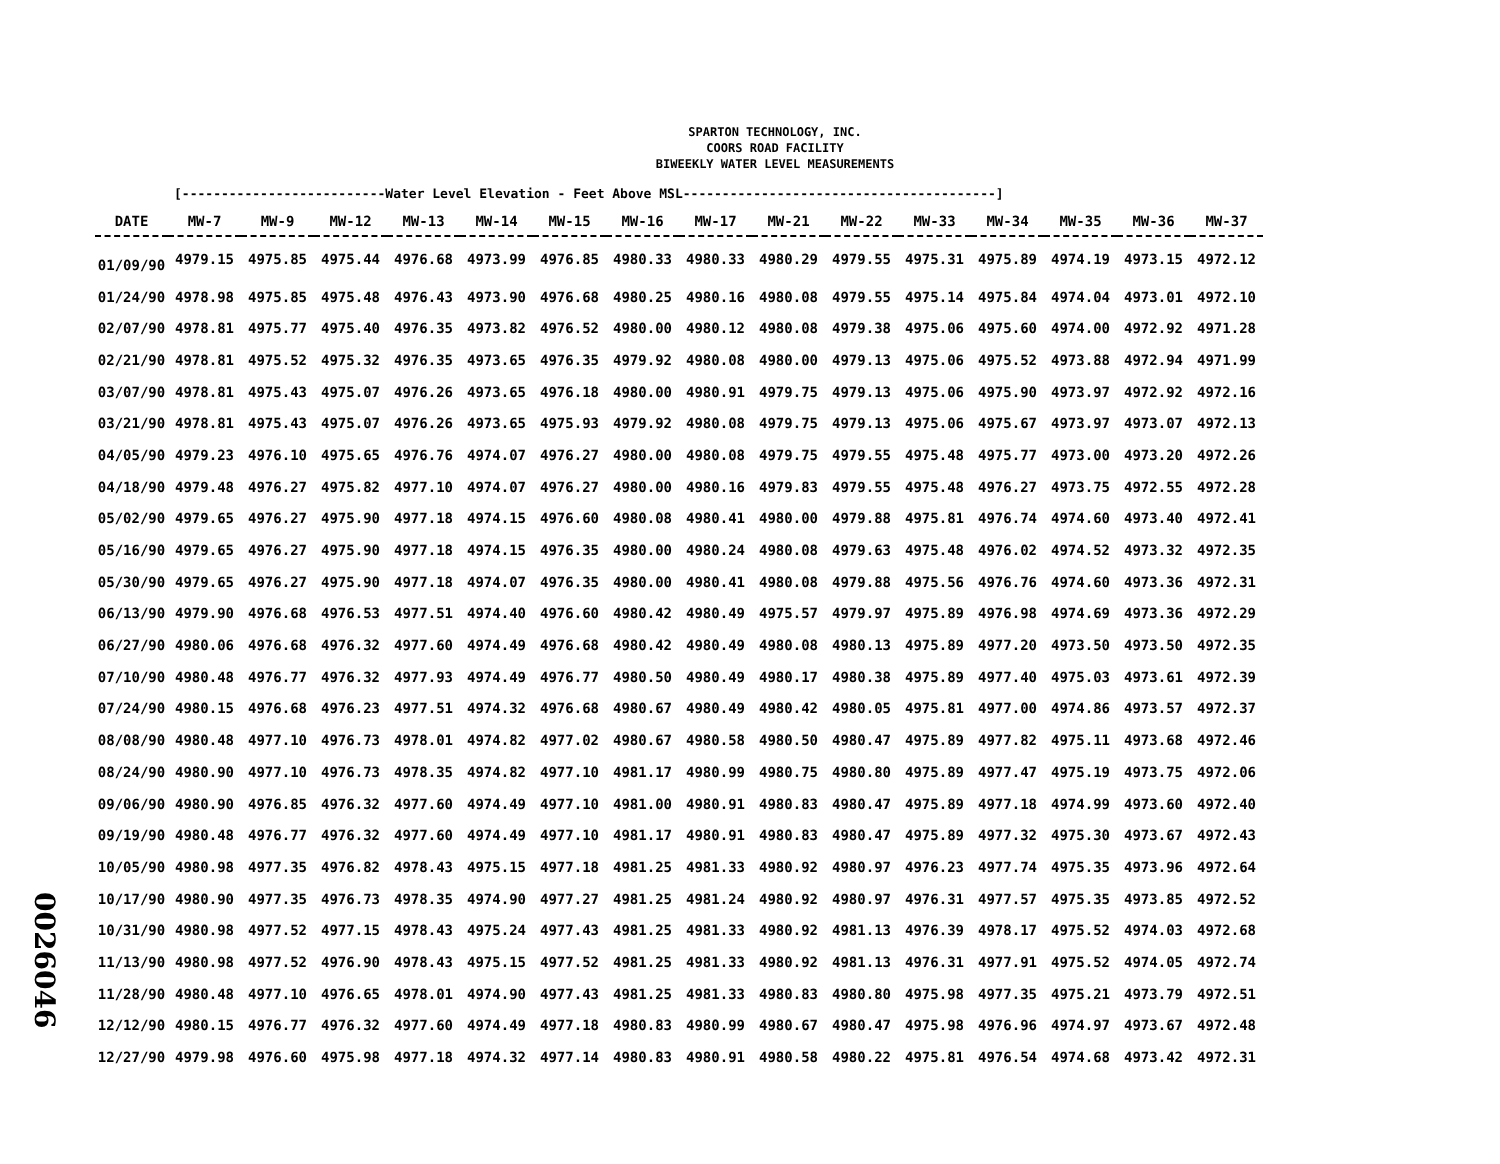SPARTON TECHNOLOGY, INC.
COORS ROAD FACILITY
BIWEEKLY WATER LEVEL MEASUREMENTS
[--------------------------Water Level Elevation - Feet Above MSL----------------------------------------]
| DATE | MW-7 | MW-9 | MW-12 | MW-13 | MW-14 | MW-15 | MW-16 | MW-17 | MW-21 | MW-22 | MW-33 | MW-34 | MW-35 | MW-36 | MW-37 |
| --- | --- | --- | --- | --- | --- | --- | --- | --- | --- | --- | --- | --- | --- | --- | --- |
| 01/09/90 | 4979.15 | 4975.85 | 4975.44 | 4976.68 | 4973.99 | 4976.85 | 4980.33 | 4980.33 | 4980.29 | 4979.55 | 4975.31 | 4975.89 | 4974.19 | 4973.15 | 4972.12 |
| 01/24/90 | 4978.98 | 4975.85 | 4975.48 | 4976.43 | 4973.90 | 4976.68 | 4980.25 | 4980.16 | 4980.08 | 4979.55 | 4975.14 | 4975.84 | 4974.04 | 4973.01 | 4972.10 |
| 02/07/90 | 4978.81 | 4975.77 | 4975.40 | 4976.35 | 4973.82 | 4976.52 | 4980.00 | 4980.12 | 4980.08 | 4979.38 | 4975.06 | 4975.60 | 4974.00 | 4972.92 | 4971.28 |
| 02/21/90 | 4978.81 | 4975.52 | 4975.32 | 4976.35 | 4973.65 | 4976.35 | 4979.92 | 4980.08 | 4980.00 | 4979.13 | 4975.06 | 4975.52 | 4973.88 | 4972.94 | 4971.99 |
| 03/07/90 | 4978.81 | 4975.43 | 4975.07 | 4976.26 | 4973.65 | 4976.18 | 4980.00 | 4980.91 | 4979.75 | 4979.13 | 4975.06 | 4975.90 | 4973.97 | 4972.92 | 4972.16 |
| 03/21/90 | 4978.81 | 4975.43 | 4975.07 | 4976.26 | 4973.65 | 4975.93 | 4979.92 | 4980.08 | 4979.75 | 4979.13 | 4975.06 | 4975.67 | 4973.97 | 4973.07 | 4972.13 |
| 04/05/90 | 4979.23 | 4976.10 | 4975.65 | 4976.76 | 4974.07 | 4976.27 | 4980.00 | 4980.08 | 4979.75 | 4979.55 | 4975.48 | 4975.77 | 4973.00 | 4973.20 | 4972.26 |
| 04/18/90 | 4979.48 | 4976.27 | 4975.82 | 4977.10 | 4974.07 | 4976.27 | 4980.00 | 4980.16 | 4979.83 | 4979.55 | 4975.48 | 4976.27 | 4973.75 | 4972.55 | 4972.28 |
| 05/02/90 | 4979.65 | 4976.27 | 4975.90 | 4977.18 | 4974.15 | 4976.60 | 4980.08 | 4980.41 | 4980.00 | 4979.88 | 4975.81 | 4976.74 | 4974.60 | 4973.40 | 4972.41 |
| 05/16/90 | 4979.65 | 4976.27 | 4975.90 | 4977.18 | 4974.15 | 4976.35 | 4980.00 | 4980.24 | 4980.08 | 4979.63 | 4975.48 | 4976.02 | 4974.52 | 4973.32 | 4972.35 |
| 05/30/90 | 4979.65 | 4976.27 | 4975.90 | 4977.18 | 4974.07 | 4976.35 | 4980.00 | 4980.41 | 4980.08 | 4979.88 | 4975.56 | 4976.76 | 4974.60 | 4973.36 | 4972.31 |
| 06/13/90 | 4979.90 | 4976.68 | 4976.53 | 4977.51 | 4974.40 | 4976.60 | 4980.42 | 4980.49 | 4975.57 | 4979.97 | 4975.89 | 4976.98 | 4974.69 | 4973.36 | 4972.29 |
| 06/27/90 | 4980.06 | 4976.68 | 4976.32 | 4977.60 | 4974.49 | 4976.68 | 4980.42 | 4980.49 | 4980.08 | 4980.13 | 4975.89 | 4977.20 | 4973.50 | 4973.50 | 4972.35 |
| 07/10/90 | 4980.48 | 4976.77 | 4976.32 | 4977.93 | 4974.49 | 4976.77 | 4980.50 | 4980.49 | 4980.17 | 4980.38 | 4975.89 | 4977.40 | 4975.03 | 4973.61 | 4972.39 |
| 07/24/90 | 4980.15 | 4976.68 | 4976.23 | 4977.51 | 4974.32 | 4976.68 | 4980.67 | 4980.49 | 4980.42 | 4980.05 | 4975.81 | 4977.00 | 4974.86 | 4973.57 | 4972.37 |
| 08/08/90 | 4980.48 | 4977.10 | 4976.73 | 4978.01 | 4974.82 | 4977.02 | 4980.67 | 4980.58 | 4980.50 | 4980.47 | 4975.89 | 4977.82 | 4975.11 | 4973.68 | 4972.46 |
| 08/24/90 | 4980.90 | 4977.10 | 4976.73 | 4978.35 | 4974.82 | 4977.10 | 4981.17 | 4980.99 | 4980.75 | 4980.80 | 4975.89 | 4977.47 | 4975.19 | 4973.75 | 4972.06 |
| 09/06/90 | 4980.90 | 4976.85 | 4976.32 | 4977.60 | 4974.49 | 4977.10 | 4981.00 | 4980.91 | 4980.83 | 4980.47 | 4975.89 | 4977.18 | 4974.99 | 4973.60 | 4972.40 |
| 09/19/90 | 4980.48 | 4976.77 | 4976.32 | 4977.60 | 4974.49 | 4977.10 | 4981.17 | 4980.91 | 4980.83 | 4980.47 | 4975.89 | 4977.32 | 4975.30 | 4973.67 | 4972.43 |
| 10/05/90 | 4980.98 | 4977.35 | 4976.82 | 4978.43 | 4975.15 | 4977.18 | 4981.25 | 4981.33 | 4980.92 | 4980.97 | 4976.23 | 4977.74 | 4975.35 | 4973.96 | 4972.64 |
| 10/17/90 | 4980.90 | 4977.35 | 4976.73 | 4978.35 | 4974.90 | 4977.27 | 4981.25 | 4981.24 | 4980.92 | 4980.97 | 4976.31 | 4977.57 | 4975.35 | 4973.85 | 4972.52 |
| 10/31/90 | 4980.98 | 4977.52 | 4977.15 | 4978.43 | 4975.24 | 4977.43 | 4981.25 | 4981.33 | 4980.92 | 4981.13 | 4976.39 | 4978.17 | 4975.52 | 4974.03 | 4972.68 |
| 11/13/90 | 4980.98 | 4977.52 | 4976.90 | 4978.43 | 4975.15 | 4977.52 | 4981.25 | 4981.33 | 4980.92 | 4981.13 | 4976.31 | 4977.91 | 4975.52 | 4974.05 | 4972.74 |
| 11/28/90 | 4980.48 | 4977.10 | 4976.65 | 4978.01 | 4974.90 | 4977.43 | 4981.25 | 4981.33 | 4980.83 | 4980.80 | 4975.98 | 4977.35 | 4975.21 | 4973.79 | 4972.51 |
| 12/12/90 | 4980.15 | 4976.77 | 4976.32 | 4977.60 | 4974.49 | 4977.18 | 4980.83 | 4980.99 | 4980.67 | 4980.47 | 4975.98 | 4976.96 | 4974.97 | 4973.67 | 4972.48 |
| 12/27/90 | 4979.98 | 4976.60 | 4975.98 | 4977.18 | 4974.32 | 4977.14 | 4980.83 | 4980.91 | 4980.58 | 4980.22 | 4975.81 | 4976.54 | 4974.68 | 4973.42 | 4972.31 |
0026046